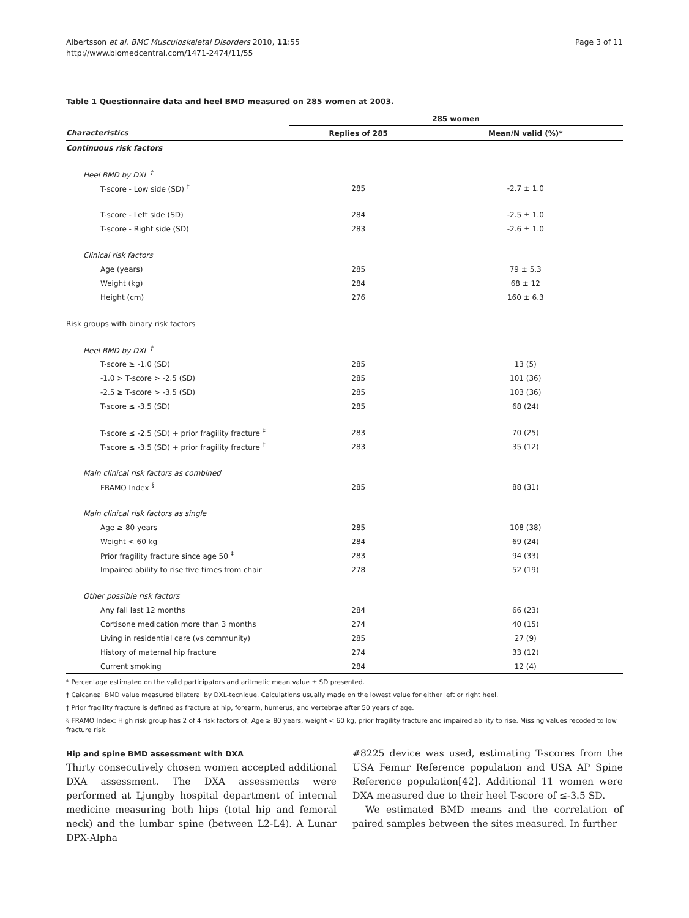Albertsson et al. BMC Musculoskeletal Disorders 2010, 11:55
http://www.biomedcentral.com/1471-2474/11/55
Page 3 of 11
Table 1 Questionnaire data and heel BMD measured on 285 women at 2003.
| | 285 women | |
| --- | --- | --- |
| Characteristics | Replies of 285 | Mean/N valid (%)* |
| Continuous risk factors | | |
| Heel BMD by DXL <sup>†</sup> | | |
| T-score - Low side (SD) <sup>†</sup> | 285 | -2.7 ± 1.0 |
| T-score - Left side (SD) | 284 | -2.5 ± 1.0 |
| T-score - Right side (SD) | 283 | -2.6 ± 1.0 |
| Clinical risk factors | | |
| Age (years) | 285 | 79 ± 5.3 |
| Weight (kg) | 284 | 68 ± 12 |
| Height (cm) | 276 | 160 ± 6.3 |
| Risk groups with binary risk factors | | |
| Heel BMD by DXL <sup>†</sup> | | |
| T-score ≥ -1.0 (SD) | 285 | 13 (5) |
| -1.0 > T-score > -2.5 (SD) | 285 | 101 (36) |
| -2.5 ≥ T-score > -3.5 (SD) | 285 | 103 (36) |
| T-score ≤ -3.5 (SD) | 285 | 68 (24) |
| T-score ≤ -2.5 (SD) + prior fragility fracture <sup>‡</sup> | 283 | 70 (25) |
| T-score ≤ -3.5 (SD) + prior fragility fracture <sup>‡</sup> | 283 | 35 (12) |
| Main clinical risk factors as combined | | |
| FRAMO Index <sup>§</sup> | 285 | 88 (31) |
| Main clinical risk factors as single | | |
| Age ≥ 80 years | 285 | 108 (38) |
| Weight < 60 kg | 284 | 69 (24) |
| Prior fragility fracture since age 50 <sup>‡</sup> | 283 | 94 (33) |
| Impaired ability to rise five times from chair | 278 | 52 (19) |
| Other possible risk factors | | |
| Any fall last 12 months | 284 | 66 (23) |
| Cortisone medication more than 3 months | 274 | 40 (15) |
| Living in residential care (vs community) | 285 | 27 (9) |
| History of maternal hip fracture | 274 | 33 (12) |
| Current smoking | 284 | 12 (4) |
* Percentage estimated on the valid participators and aritmetic mean value ± SD presented.
† Calcaneal BMD value measured bilateral by DXL-tecnique. Calculations usually made on the lowest value for either left or right heel.
‡ Prior fragility fracture is defined as fracture at hip, forearm, humerus, and vertebrae after 50 years of age.
§ FRAMO Index: High risk group has 2 of 4 risk factors of; Age ≥ 80 years, weight < 60 kg, prior fragility fracture and impaired ability to rise. Missing values recoded to low fracture risk.
Hip and spine BMD assessment with DXA
Thirty consecutively chosen women accepted additional DXA assessment. The DXA assessments were performed at Ljungby hospital department of internal medicine measuring both hips (total hip and femoral neck) and the lumbar spine (between L2-L4). A Lunar DPX-Alpha
#8225 device was used, estimating T-scores from the USA Femur Reference population and USA AP Spine Reference population[42]. Additional 11 women were DXA measured due to their heel T-score of ≤-3.5 SD.
We estimated BMD means and the correlation of paired samples between the sites measured. In further